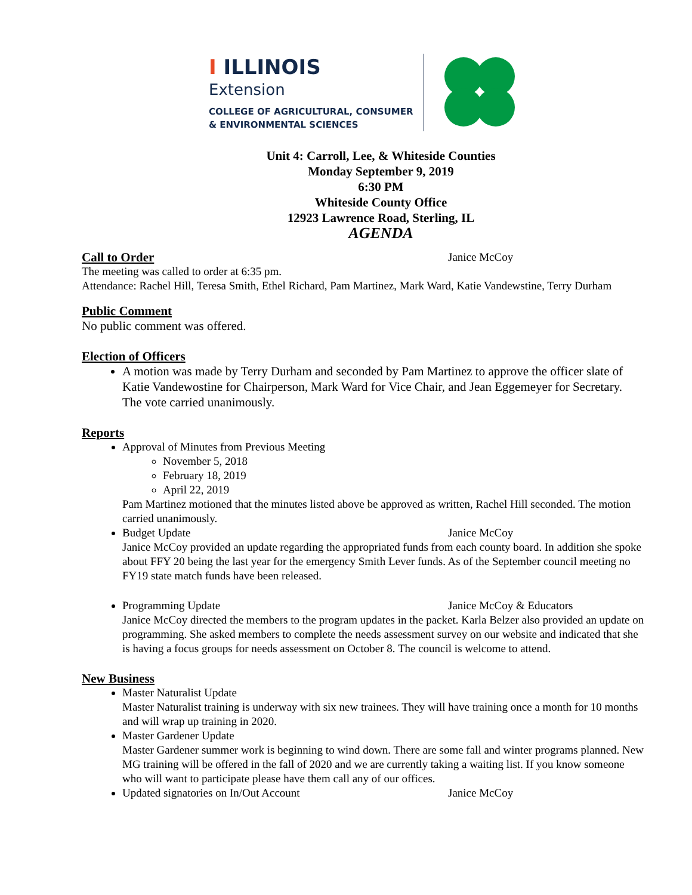I ILLINOIS
Extension
COLLEGE OF AGRICULTURAL, CONSUMER
& ENVIRONMENTAL SCIENCES
Unit 4: Carroll, Lee, & Whiteside Counties
Monday September 9, 2019
6:30 PM
Whiteside County Office
12923 Lawrence Road, Sterling, IL
AGENDA
Call to Order Janice McCoy
The meeting was called to order at 6:35 pm.
Attendance: Rachel Hill, Teresa Smith, Ethel Richard, Pam Martinez, Mark Ward, Katie Vandewstine, Terry Durham
Public Comment
No public comment was offered.
Election of Officers
A motion was made by Terry Durham and seconded by Pam Martinez to approve the officer slate of Katie Vandewostine for Chairperson, Mark Ward for Vice Chair, and Jean Eggemeyer for Secretary. The vote carried unanimously.
Reports
Approval of Minutes from Previous Meeting
November 5, 2018
February 18, 2019
April 22, 2019
Pam Martinez motioned that the minutes listed above be approved as written, Rachel Hill seconded. The motion carried unanimously.
Budget Update Janice McCoy
Janice McCoy provided an update regarding the appropriated funds from each county board. In addition she spoke about FFY 20 being the last year for the emergency Smith Lever funds. As of the September council meeting no FY19 state match funds have been released.
Programming Update Janice McCoy & Educators
Janice McCoy directed the members to the program updates in the packet. Karla Belzer also provided an update on programming. She asked members to complete the needs assessment survey on our website and indicated that she is having a focus groups for needs assessment on October 8. The council is welcome to attend.
New Business
Master Naturalist Update
Master Naturalist training is underway with six new trainees. They will have training once a month for 10 months and will wrap up training in 2020.
Master Gardener Update
Master Gardener summer work is beginning to wind down. There are some fall and winter programs planned. New MG training will be offered in the fall of 2020 and we are currently taking a waiting list. If you know someone who will want to participate please have them call any of our offices.
Updated signatories on In/Out Account Janice McCoy